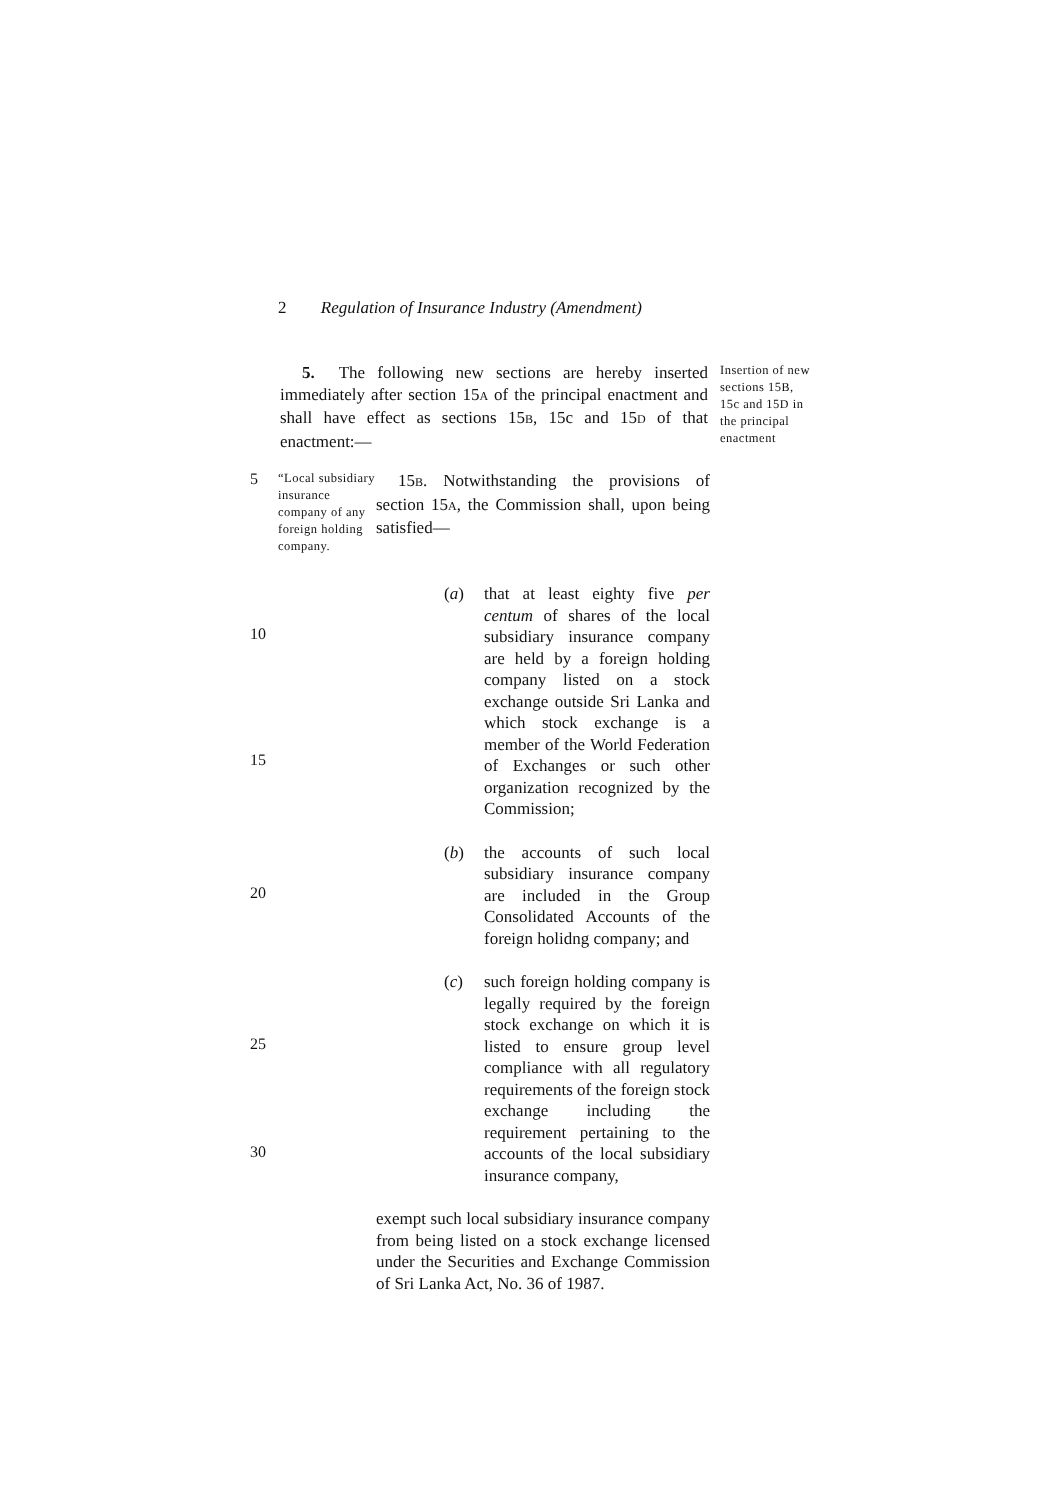2 Regulation of Insurance Industry (Amendment)
5. The following new sections are hereby inserted immediately after section 15A of the principal enactment and shall have effect as sections 15B, 15c and 15D of that enactment:—
Insertion of new sections 15B, 15c and 15D in the principal enactment
5
“Local subsidiary insurance company of any foreign holding company.
15B. Notwithstanding the provisions of section 15A, the Commission shall, upon being satisfied—
10
15
(a) that at least eighty five per centum of shares of the local subsidiary insurance company are held by a foreign holding company listed on a stock exchange outside Sri Lanka and which stock exchange is a member of the World Federation of Exchanges or such other organization recognized by the Commission;
20
(b) the accounts of such local subsidiary insurance company are included in the Group Consolidated Accounts of the foreign holidng company; and
25
30
(c) such foreign holding company is legally required by the foreign stock exchange on which it is listed to ensure group level compliance with all regulatory requirements of the foreign stock exchange including the requirement pertaining to the accounts of the local subsidiary insurance company,
exempt such local subsidiary insurance company from being listed on a stock exchange licensed under the Securities and Exchange Commission of Sri Lanka Act, No. 36 of 1987.